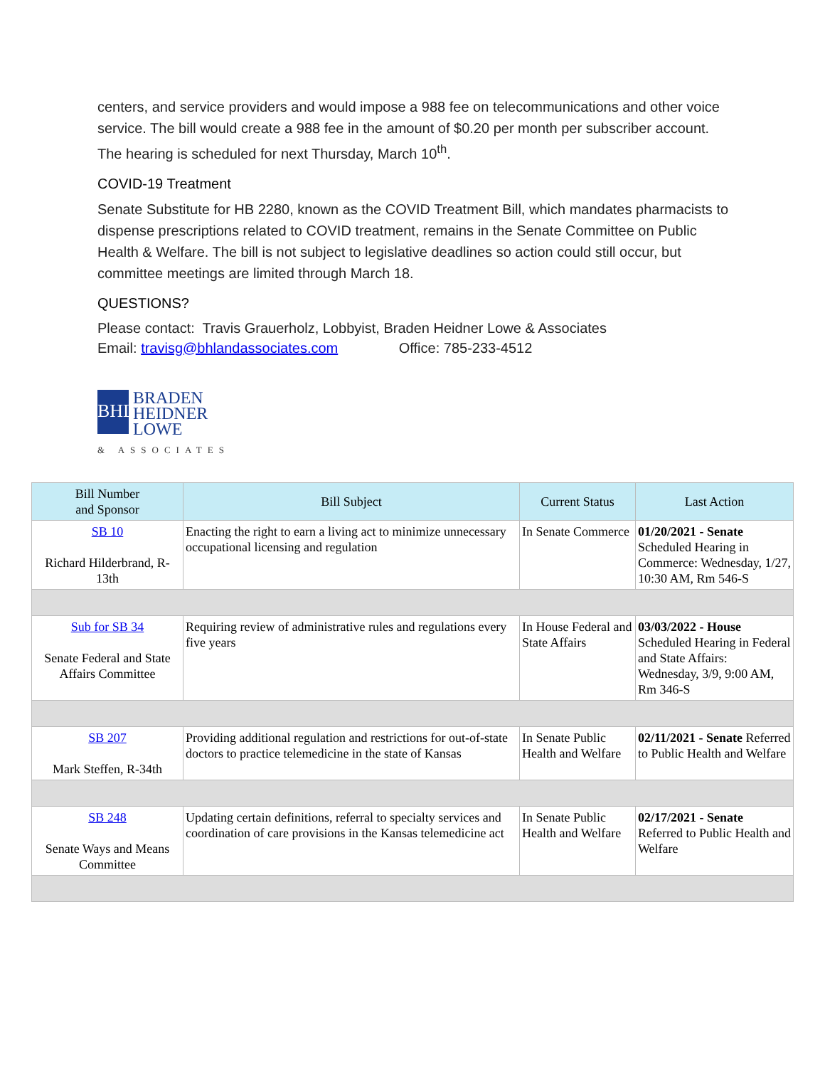centers, and service providers and would impose a 988 fee on telecommunications and other voice service. The bill would create a 988 fee in the amount of $0.20 per month per subscriber account. The hearing is scheduled for next Thursday, March 10<sup>th</sup>.
COVID-19 Treatment
Senate Substitute for HB 2280, known as the COVID Treatment Bill, which mandates pharmacists to dispense prescriptions related to COVID treatment, remains in the Senate Committee on Public Health & Welfare. The bill is not subject to legislative deadlines so action could still occur, but committee meetings are limited through March 18.
QUESTIONS?
Please contact: Travis Grauerholz, Lobbyist, Braden Heidner Lowe & Associates
Email: travisg@bhlandassociates.com Office: 785-233-4512
BHL
BRADEN
HEIDNER
LOWE
& ASSOCIATES
| Bill Number and Sponsor | Bill Subject | Current Status | Last Action |
| --- | --- | --- | --- |
| SB 10 Richard Hilderbrand, R-13th | Enacting the right to earn a living act to minimize unnecessary occupational licensing and regulation | In Senate Commerce | 01/20/2021 - Senate Scheduled Hearing in Commerce: Wednesday, 1/27, 10:30 AM, Rm 546-S |
| Sub for SB 34 Senate Federal and State Affairs Committee | Requiring review of administrative rules and regulations every five years | In House Federal and State Affairs | 03/03/2022 - House Scheduled Hearing in Federal and State Affairs: Wednesday, 3/9, 9:00 AM, Rm 346-S |
| SB 207 Mark Steffen, R-34th | Providing additional regulation and restrictions for out-of-state doctors to practice telemedicine in the state of Kansas | In Senate Public Health and Welfare | 02/11/2021 - Senate Referred to Public Health and Welfare |
| SB 248 Senate Ways and Means Committee | Updating certain definitions, referral to specialty services and coordination of care provisions in the Kansas telemedicine act | In Senate Public Health and Welfare | 02/17/2021 - Senate Referred to Public Health and Welfare |